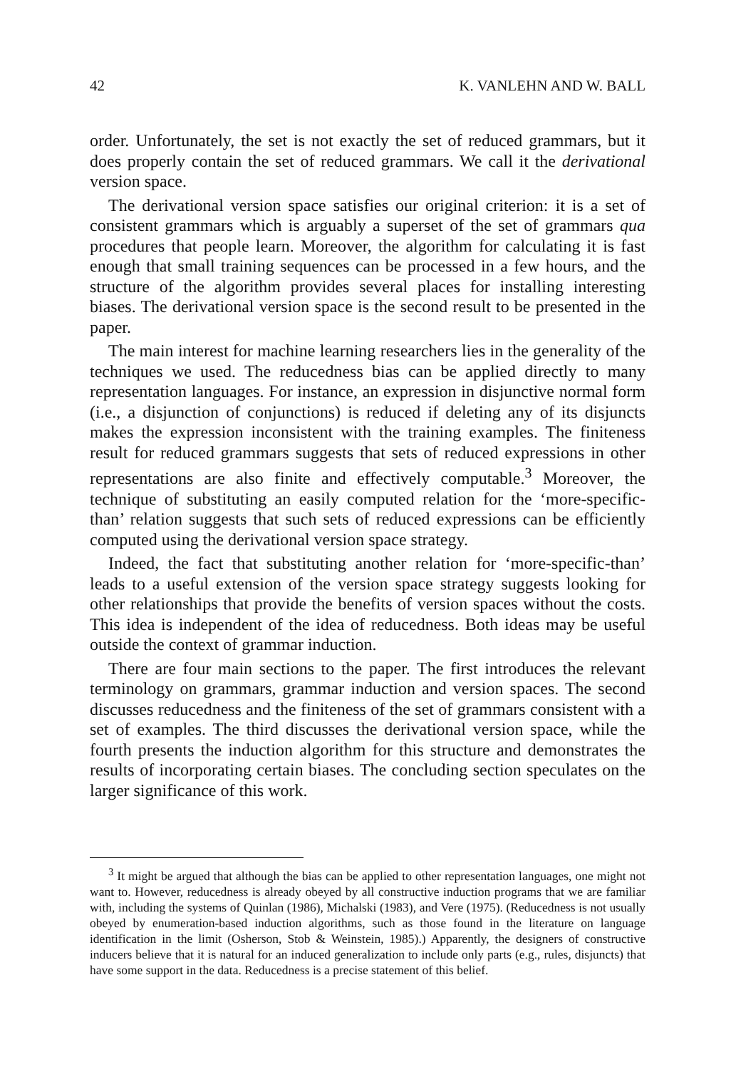42 K. VANLEHN AND W. BALL
order. Unfortunately, the set is not exactly the set of reduced grammars, but it does properly contain the set of reduced grammars. We call it the derivational version space.
The derivational version space satisfies our original criterion: it is a set of consistent grammars which is arguably a superset of the set of grammars qua procedures that people learn. Moreover, the algorithm for calculating it is fast enough that small training sequences can be processed in a few hours, and the structure of the algorithm provides several places for installing interesting biases. The derivational version space is the second result to be presented in the paper.
The main interest for machine learning researchers lies in the generality of the techniques we used. The reducedness bias can be applied directly to many representation languages. For instance, an expression in disjunctive normal form (i.e., a disjunction of conjunctions) is reduced if deleting any of its disjuncts makes the expression inconsistent with the training examples. The finiteness result for reduced grammars suggests that sets of reduced expressions in other representations are also finite and effectively computable.<sup>3</sup> Moreover, the technique of substituting an easily computed relation for the ‘more-specific-than’ relation suggests that such sets of reduced expressions can be efficiently computed using the derivational version space strategy.
Indeed, the fact that substituting another relation for ‘more-specific-than’ leads to a useful extension of the version space strategy suggests looking for other relationships that provide the benefits of version spaces without the costs. This idea is independent of the idea of reducedness. Both ideas may be useful outside the context of grammar induction.
There are four main sections to the paper. The first introduces the relevant terminology on grammars, grammar induction and version spaces. The second discusses reducedness and the finiteness of the set of grammars consistent with a set of examples. The third discusses the derivational version space, while the fourth presents the induction algorithm for this structure and demonstrates the results of incorporating certain biases. The concluding section speculates on the larger significance of this work.
<sup>3</sup> It might be argued that although the bias can be applied to other representation languages, one might not want to. However, reducedness is already obeyed by all constructive induction programs that we are familiar with, including the systems of Quinlan (1986), Michalski (1983), and Vere (1975). (Reducedness is not usually obeyed by enumeration-based induction algorithms, such as those found in the literature on language identification in the limit (Osherson, Stob & Weinstein, 1985).) Apparently, the designers of constructive inducers believe that it is natural for an induced generalization to include only parts (e.g., rules, disjuncts) that have some support in the data. Reducedness is a precise statement of this belief.